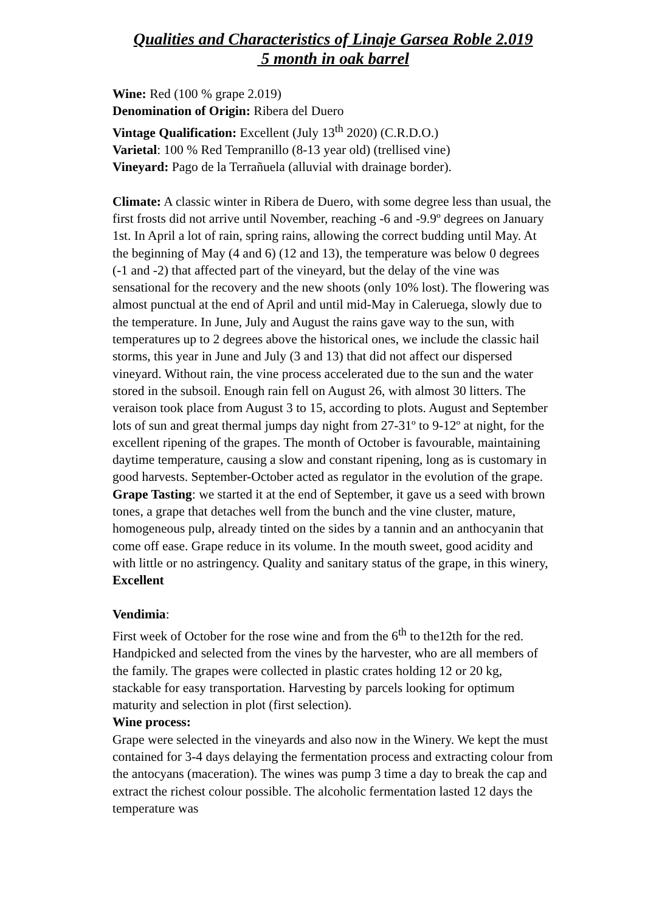Qualities and Characteristics of Linaje Garsea Roble 2.019
5 month in oak barrel
Wine: Red (100 % grape 2.019)
Denomination of Origin: Ribera del Duero
Vintage Qualification: Excellent (July 13<sup>th</sup> 2020) (C.R.D.O.)
Varietal: 100 % Red Tempranillo (8-13 year old) (trellised vine)
Vineyard: Pago de la Terrañuela (alluvial with drainage border).
Climate: A classic winter in Ribera de Duero, with some degree less than usual, the first frosts did not arrive until November, reaching -6 and -9.9º degrees on January 1st. In April a lot of rain, spring rains, allowing the correct budding until May. At the beginning of May (4 and 6) (12 and 13), the temperature was below 0 degrees (-1 and -2) that affected part of the vineyard, but the delay of the vine was sensational for the recovery and the new shoots (only 10% lost). The flowering was almost punctual at the end of April and until mid-May in Caleruega, slowly due to the temperature. In June, July and August the rains gave way to the sun, with temperatures up to 2 degrees above the historical ones, we include the classic hail storms, this year in June and July (3 and 13) that did not affect our dispersed vineyard. Without rain, the vine process accelerated due to the sun and the water stored in the subsoil. Enough rain fell on August 26, with almost 30 litters. The veraison took place from August 3 to 15, according to plots. August and September lots of sun and great thermal jumps day night from 27-31º to 9-12º at night, for the excellent ripening of the grapes. The month of October is favourable, maintaining daytime temperature, causing a slow and constant ripening, long as is customary in good harvests. September-October acted as regulator in the evolution of the grape. Grape Tasting: we started it at the end of September, it gave us a seed with brown tones, a grape that detaches well from the bunch and the vine cluster, mature, homogeneous pulp, already tinted on the sides by a tannin and an anthocyanin that come off ease. Grape reduce in its volume. In the mouth sweet, good acidity and with little or no astringency. Quality and sanitary status of the grape, in this winery, Excellent
Vendimia:
First week of October for the rose wine and from the 6<sup>th</sup> to the12th for the red. Handpicked and selected from the vines by the harvester, who are all members of the family. The grapes were collected in plastic crates holding 12 or 20 kg, stackable for easy transportation. Harvesting by parcels looking for optimum maturity and selection in plot (first selection).
Wine process:
Grape were selected in the vineyards and also now in the Winery. We kept the must contained for 3-4 days delaying the fermentation process and extracting colour from the antocyans (maceration). The wines was pump 3 time a day to break the cap and extract the richest colour possible. The alcoholic fermentation lasted 12 days the temperature was